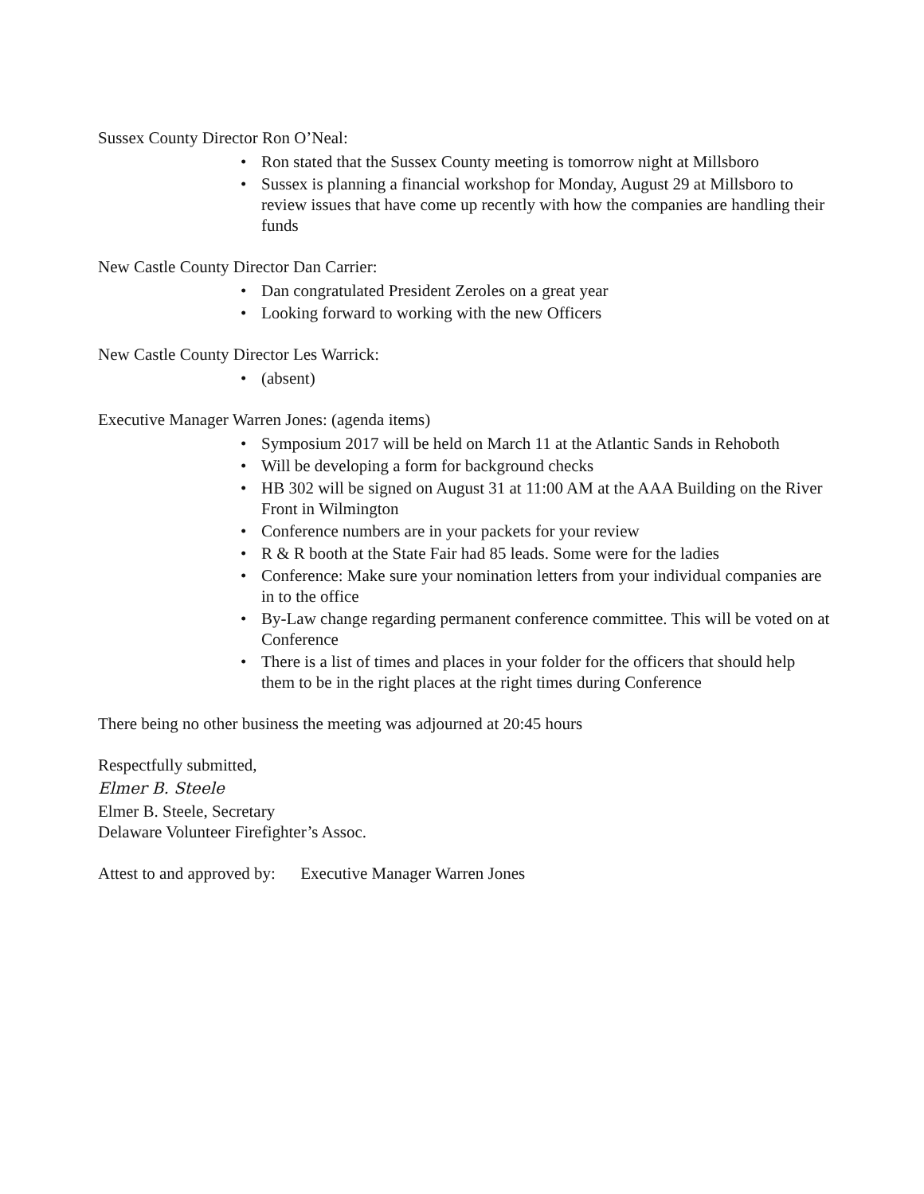Sussex County Director Ron O’Neal:
• Ron stated that the Sussex County meeting is tomorrow night at Millsboro
• Sussex is planning a financial workshop for Monday, August 29 at Millsboro to review issues that have come up recently with how the companies are handling their funds
New Castle County Director Dan Carrier:
• Dan congratulated President Zeroles on a great year
• Looking forward to working with the new Officers
New Castle County Director Les Warrick:
• (absent)
Executive Manager Warren Jones: (agenda items)
• Symposium 2017 will be held on March 11 at the Atlantic Sands in Rehoboth
• Will be developing a form for background checks
• HB 302 will be signed on August 31 at 11:00 AM at the AAA Building on the River Front in Wilmington
• Conference numbers are in your packets for your review
• R & R booth at the State Fair had 85 leads. Some were for the ladies
• Conference: Make sure your nomination letters from your individual companies are in to the office
• By-Law change regarding permanent conference committee. This will be voted on at Conference
• There is a list of times and places in your folder for the officers that should help them to be in the right places at the right times during Conference
There being no other business the meeting was adjourned at 20:45 hours
Respectfully submitted,
Elmer B. Steele
Elmer B. Steele, Secretary
Delaware Volunteer Firefighter’s Assoc.
Attest to and approved by: Executive Manager Warren Jones